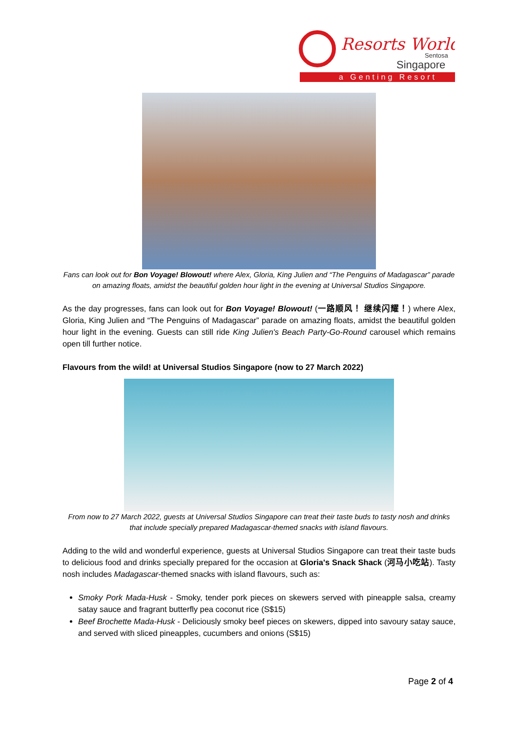Resorts World
Sentosa
Singapore
a Genting Resort
Fans can look out for Bon Voyage! Blowout! where Alex, Gloria, King Julien and “The Penguins of Madagascar” parade on amazing floats, amidst the beautiful golden hour light in the evening at Universal Studios Singapore.
As the day progresses, fans can look out for Bon Voyage! Blowout! (一路顺风！ 继续闪耀！) where Alex, Gloria, King Julien and “The Penguins of Madagascar” parade on amazing floats, amidst the beautiful golden hour light in the evening. Guests can still ride King Julien's Beach Party-Go-Round carousel which remains open till further notice.
Flavours from the wild! at Universal Studios Singapore (now to 27 March 2022)
From now to 27 March 2022, guests at Universal Studios Singapore can treat their taste buds to tasty nosh and drinks that include specially prepared Madagascar-themed snacks with island flavours.
Adding to the wild and wonderful experience, guests at Universal Studios Singapore can treat their taste buds to delicious food and drinks specially prepared for the occasion at Gloria's Snack Shack (河马小吃站). Tasty nosh includes Madagascar-themed snacks with island flavours, such as:
Smoky Pork Mada-Husk - Smoky, tender pork pieces on skewers served with pineapple salsa, creamy satay sauce and fragrant butterfly pea coconut rice (S$15)
Beef Brochette Mada-Husk - Deliciously smoky beef pieces on skewers, dipped into savoury satay sauce, and served with sliced pineapples, cucumbers and onions (S$15)
Page 2 of 4